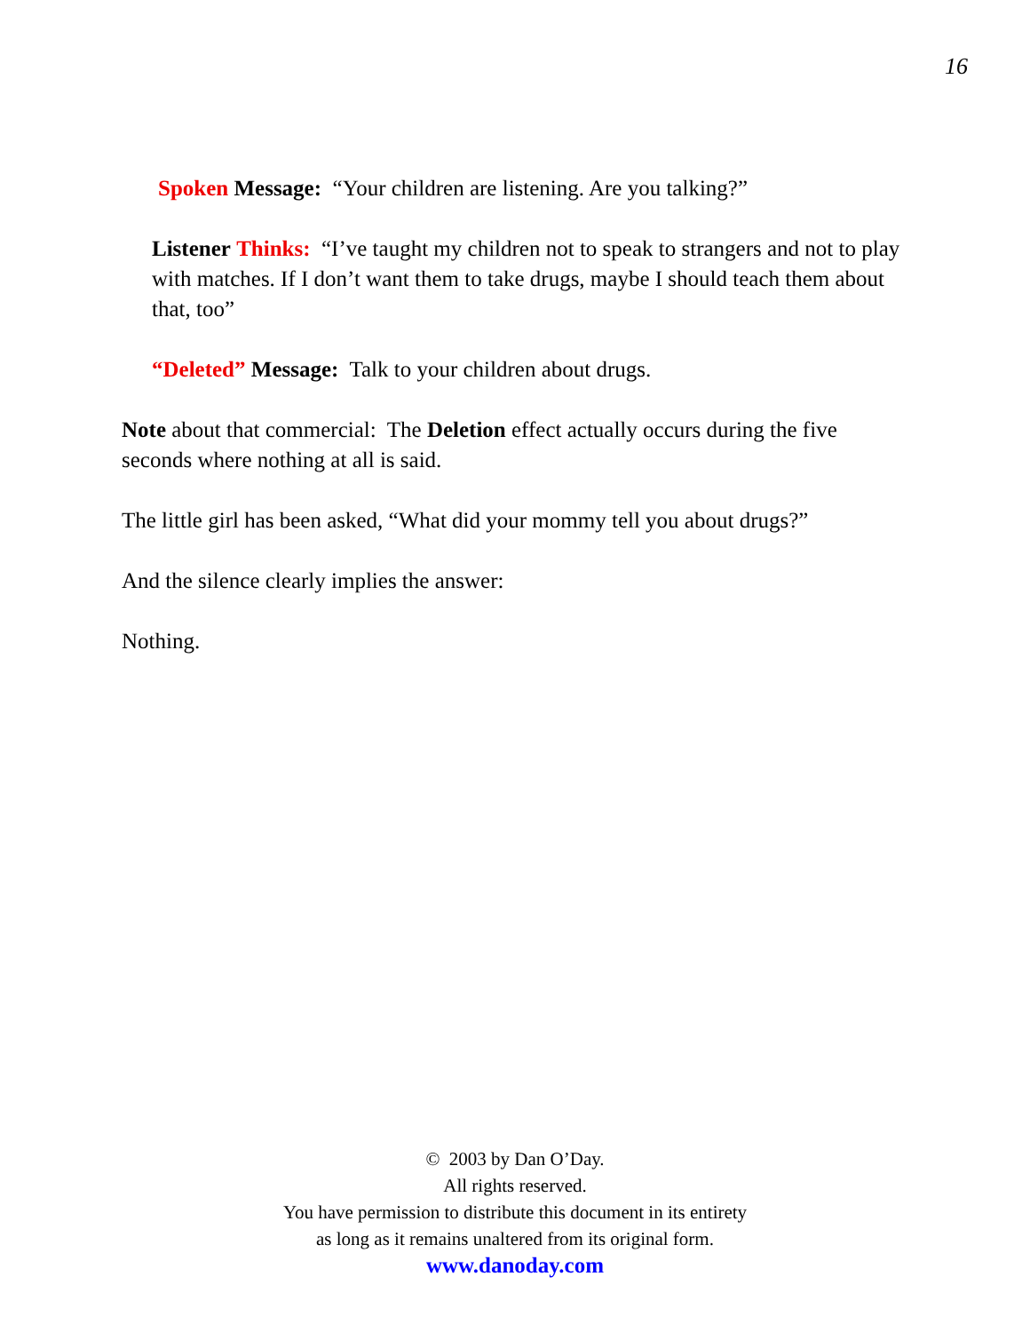16
Spoken Message: “Your children are listening. Are you talking?”
Listener Thinks: “I’ve taught my children not to speak to strangers and not to play with matches. If I don’t want them to take drugs, maybe I should teach them about that, too”
“Deleted” Message: Talk to your children about drugs.
Note about that commercial: The Deletion effect actually occurs during the five seconds where nothing at all is said.
The little girl has been asked, “What did your mommy tell you about drugs?”
And the silence clearly implies the answer:
Nothing.
© 2003 by Dan O’Day.
All rights reserved.
You have permission to distribute this document in its entirety
as long as it remains unaltered from its original form.
www.danoday.com